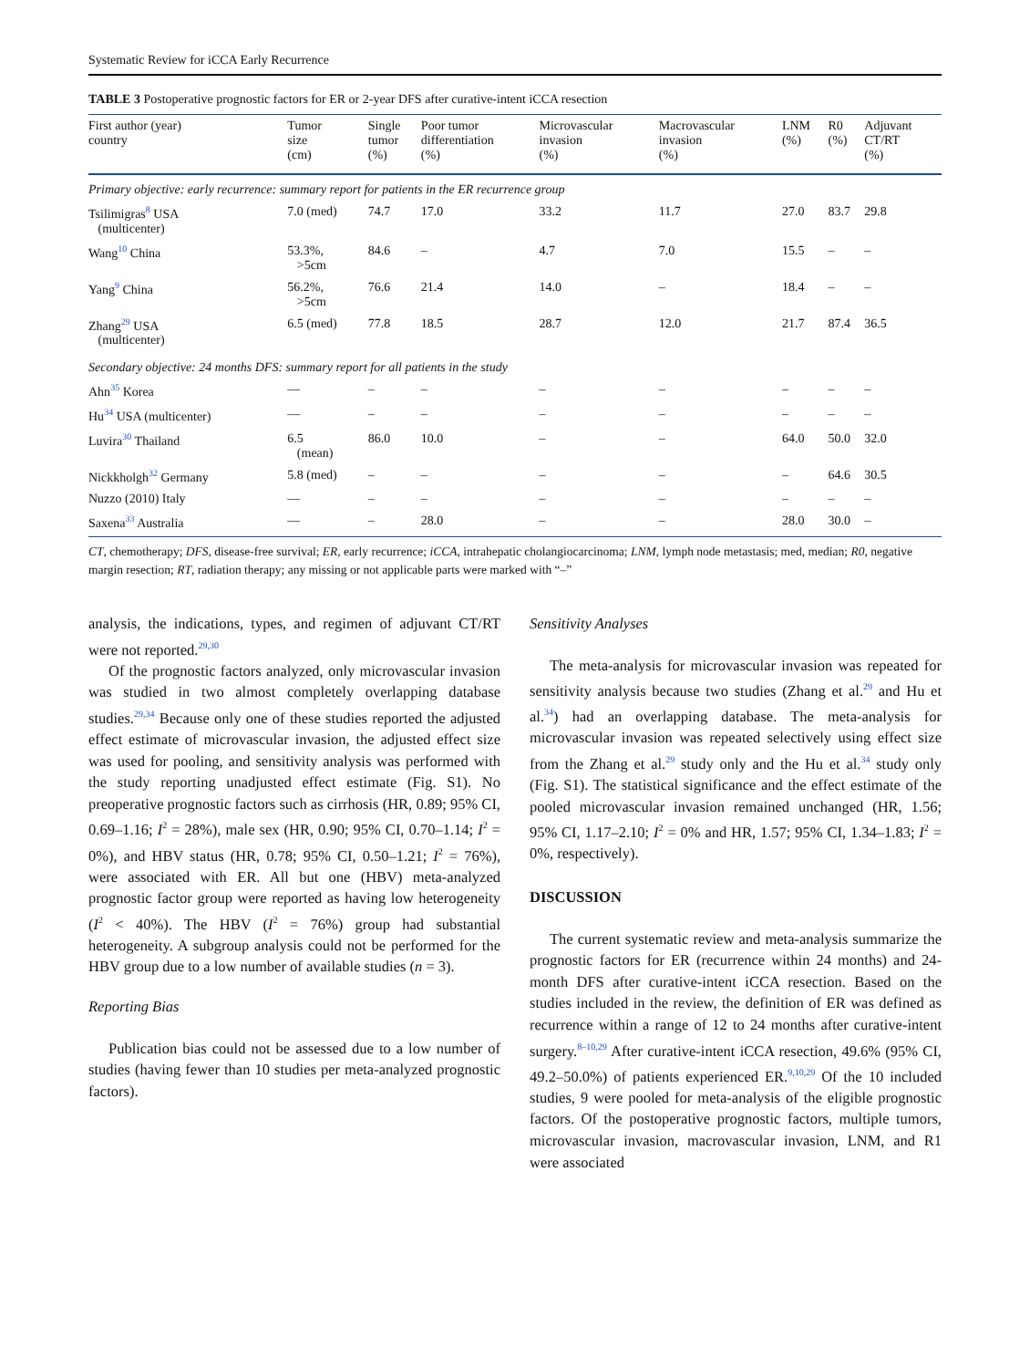Systematic Review for iCCA Early Recurrence
TABLE 3 Postoperative prognostic factors for ER or 2-year DFS after curative-intent iCCA resection
| First author (year) country | Tumor size (cm) | Single tumor (%) | Poor tumor differentiation (%) | Microvascular invasion (%) | Macrovascular invasion (%) | LNM (%) | R0 (%) | Adjuvant CT/RT (%) |
| --- | --- | --- | --- | --- | --- | --- | --- | --- |
| Primary objective: early recurrence: summary report for patients in the ER recurrence group | | | | | | | | |
| Tsilimigras<sup>8</sup> USA (multicenter) | 7.0 (med) | 74.7 | 17.0 | 33.2 | 11.7 | 27.0 | 83.7 | 29.8 |
| Wang<sup>10</sup> China | 53.3%, >5cm | 84.6 | – | 4.7 | 7.0 | 15.5 | – | – |
| Yang<sup>9</sup> China | 56.2%, >5cm | 76.6 | 21.4 | 14.0 | – | 18.4 | – | – |
| Zhang<sup>29</sup> USA (multicenter) | 6.5 (med) | 77.8 | 18.5 | 28.7 | 12.0 | 21.7 | 87.4 | 36.5 |
| Secondary objective: 24 months DFS: summary report for all patients in the study | | | | | | | | |
| Ahn<sup>35</sup> Korea | — | – | – | – | – | – | – | – |
| Hu<sup>34</sup> USA (multicenter) | — | – | – | – | – | – | – | – |
| Luvira<sup>30</sup> Thailand | 6.5 (mean) | 86.0 | 10.0 | – | – | 64.0 | 50.0 | 32.0 |
| Nickkholgh<sup>32</sup> Germany | 5.8 (med) | – | – | – | – | – | 64.6 | 30.5 |
| Nuzzo (2010) Italy | — | – | – | – | – | – | – | – |
| Saxena<sup>33</sup> Australia | — | – | 28.0 | – | – | 28.0 | 30.0 | – |
CT, chemotherapy; DFS, disease-free survival; ER, early recurrence; iCCA, intrahepatic cholangiocarcinoma; LNM, lymph node metastasis; med, median; R0, negative margin resection; RT, radiation therapy; any missing or not applicable parts were marked with “–”
analysis, the indications, types, and regimen of adjuvant CT/RT were not reported.<sup>29,30</sup>
Of the prognostic factors analyzed, only microvascular invasion was studied in two almost completely overlapping database studies.<sup>29,34</sup> Because only one of these studies reported the adjusted effect estimate of microvascular invasion, the adjusted effect size was used for pooling, and sensitivity analysis was performed with the study reporting unadjusted effect estimate (Fig. S1). No preoperative prognostic factors such as cirrhosis (HR, 0.89; 95% CI, 0.69–1.16; I<sup>2</sup> = 28%), male sex (HR, 0.90; 95% CI, 0.70–1.14; I<sup>2</sup> = 0%), and HBV status (HR, 0.78; 95% CI, 0.50–1.21; I<sup>2</sup> = 76%), were associated with ER. All but one (HBV) meta-analyzed prognostic factor group were reported as having low heterogeneity (I<sup>2</sup> < 40%). The HBV (I<sup>2</sup> = 76%) group had substantial heterogeneity. A subgroup analysis could not be performed for the HBV group due to a low number of available studies (n = 3).
Reporting Bias
Publication bias could not be assessed due to a low number of studies (having fewer than 10 studies per meta-analyzed prognostic factors).
Sensitivity Analyses
The meta-analysis for microvascular invasion was repeated for sensitivity analysis because two studies (Zhang et al.<sup>29</sup> and Hu et al.<sup>34</sup>) had an overlapping database. The meta-analysis for microvascular invasion was repeated selectively using effect size from the Zhang et al.<sup>29</sup> study only and the Hu et al.<sup>34</sup> study only (Fig. S1). The statistical significance and the effect estimate of the pooled microvascular invasion remained unchanged (HR, 1.56; 95% CI, 1.17–2.10; I<sup>2</sup> = 0% and HR, 1.57; 95% CI, 1.34–1.83; I<sup>2</sup> = 0%, respectively).
DISCUSSION
The current systematic review and meta-analysis summarize the prognostic factors for ER (recurrence within 24 months) and 24-month DFS after curative-intent iCCA resection. Based on the studies included in the review, the definition of ER was defined as recurrence within a range of 12 to 24 months after curative-intent surgery.<sup>8–10,29</sup> After curative-intent iCCA resection, 49.6% (95% CI, 49.2–50.0%) of patients experienced ER.<sup>9,10,29</sup> Of the 10 included studies, 9 were pooled for meta-analysis of the eligible prognostic factors. Of the postoperative prognostic factors, multiple tumors, microvascular invasion, macrovascular invasion, LNM, and R1 were associated